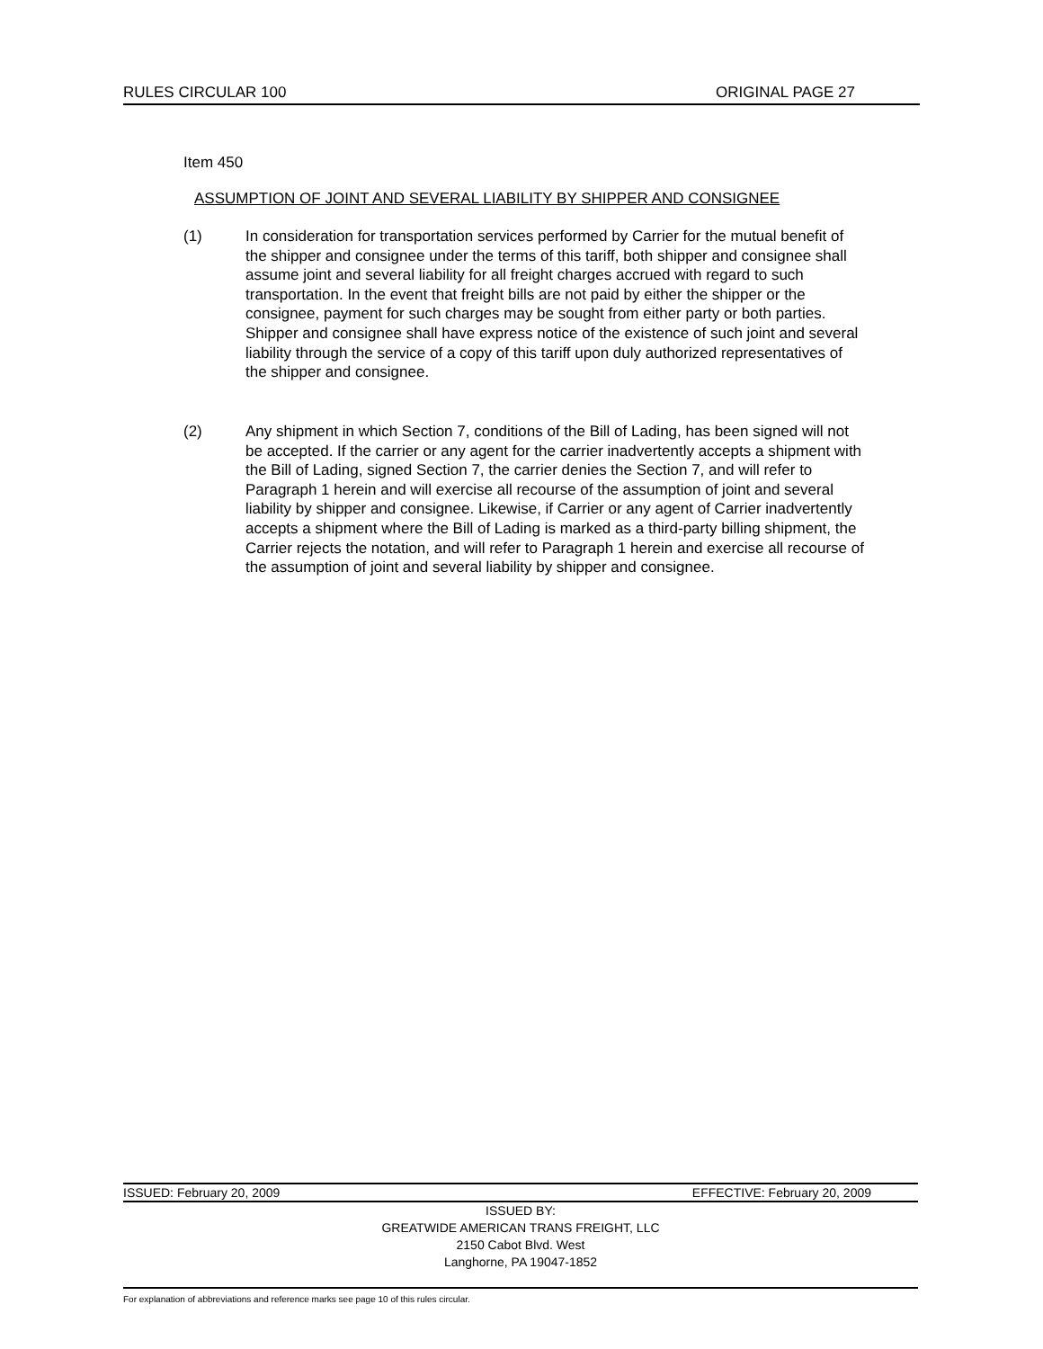RULES CIRCULAR 100 ORIGINAL PAGE 27
Item 450
ASSUMPTION OF JOINT AND SEVERAL LIABILITY BY SHIPPER AND CONSIGNEE
(1) In consideration for transportation services performed by Carrier for the mutual benefit of the shipper and consignee under the terms of this tariff, both shipper and consignee shall assume joint and several liability for all freight charges accrued with regard to such transportation. In the event that freight bills are not paid by either the shipper or the consignee, payment for such charges may be sought from either party or both parties. Shipper and consignee shall have express notice of the existence of such joint and several liability through the service of a copy of this tariff upon duly authorized representatives of the shipper and consignee.
(2) Any shipment in which Section 7, conditions of the Bill of Lading, has been signed will not be accepted. If the carrier or any agent for the carrier inadvertently accepts a shipment with the Bill of Lading, signed Section 7, the carrier denies the Section 7, and will refer to Paragraph 1 herein and will exercise all recourse of the assumption of joint and several liability by shipper and consignee. Likewise, if Carrier or any agent of Carrier inadvertently accepts a shipment where the Bill of Lading is marked as a third-party billing shipment, the Carrier rejects the notation, and will refer to Paragraph 1 herein and exercise all recourse of the assumption of joint and several liability by shipper and consignee.
ISSUED: February 20, 2009 EFFECTIVE: February 20, 2009
ISSUED BY:
GREATWIDE AMERICAN TRANS FREIGHT, LLC
2150 Cabot Blvd. West
Langhorne, PA 19047-1852
For explanation of abbreviations and reference marks see page 10 of this rules circular.